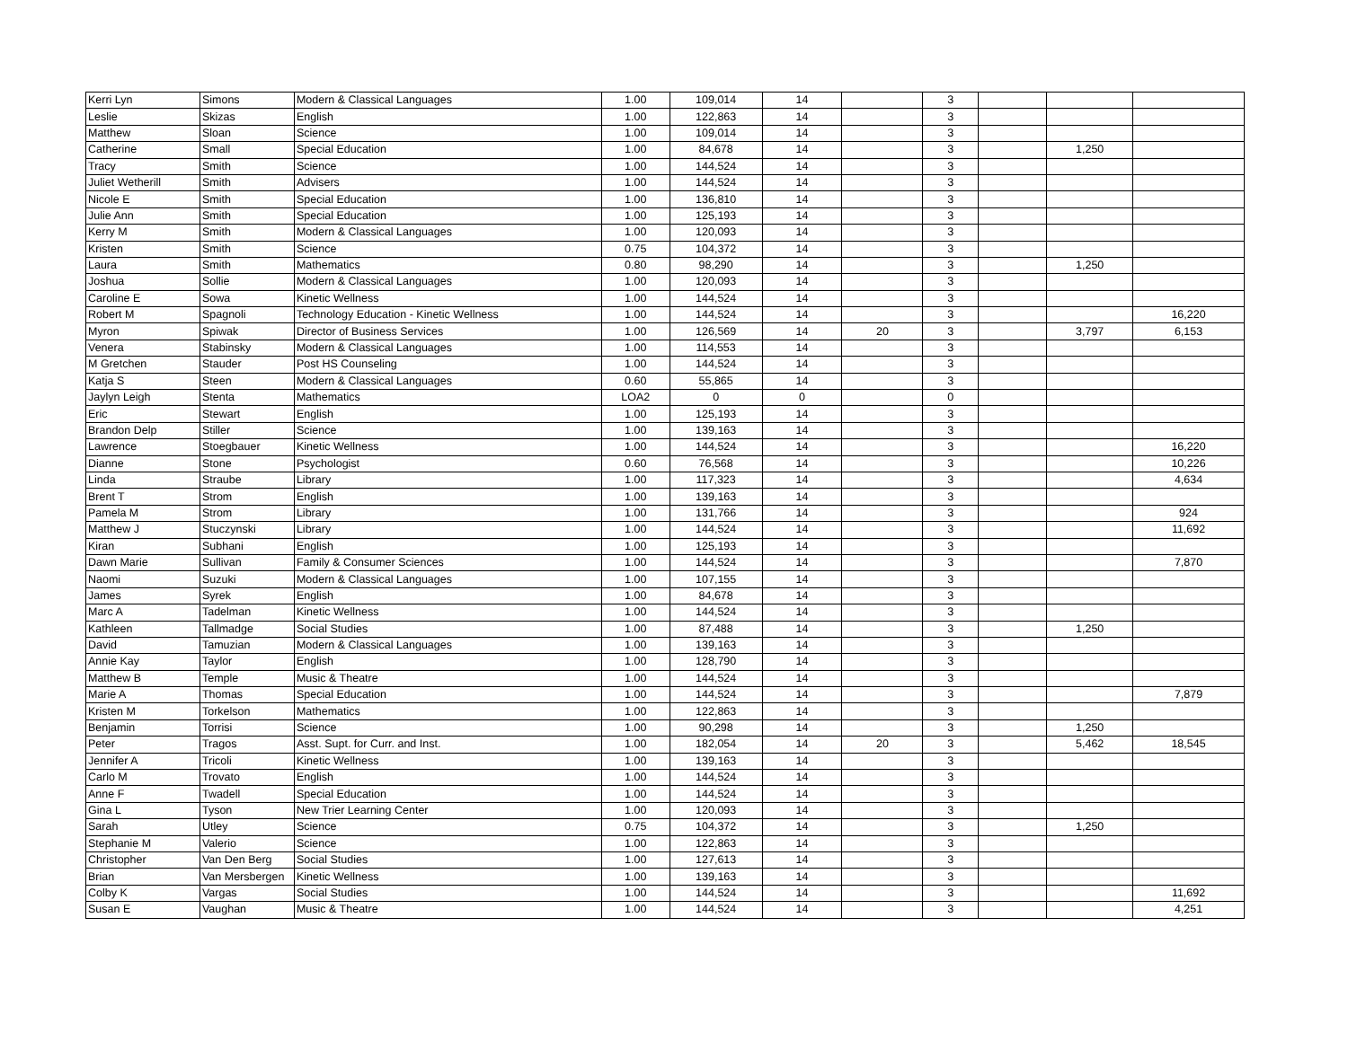| Kerri Lyn | Simons | Modern & Classical Languages | 1.00 | 109,014 | 14 | | 3 | | | |
| Leslie | Skizas | English | 1.00 | 122,863 | 14 | | 3 | | | |
| Matthew | Sloan | Science | 1.00 | 109,014 | 14 | | 3 | | | |
| Catherine | Small | Special Education | 1.00 | 84,678 | 14 | | 3 | | 1,250 | |
| Tracy | Smith | Science | 1.00 | 144,524 | 14 | | 3 | | | |
| Juliet Wetherill | Smith | Advisers | 1.00 | 144,524 | 14 | | 3 | | | |
| Nicole E | Smith | Special Education | 1.00 | 136,810 | 14 | | 3 | | | |
| Julie Ann | Smith | Special Education | 1.00 | 125,193 | 14 | | 3 | | | |
| Kerry M | Smith | Modern & Classical Languages | 1.00 | 120,093 | 14 | | 3 | | | |
| Kristen | Smith | Science | 0.75 | 104,372 | 14 | | 3 | | | |
| Laura | Smith | Mathematics | 0.80 | 98,290 | 14 | | 3 | | 1,250 | |
| Joshua | Sollie | Modern & Classical Languages | 1.00 | 120,093 | 14 | | 3 | | | |
| Caroline E | Sowa | Kinetic Wellness | 1.00 | 144,524 | 14 | | 3 | | | |
| Robert M | Spagnoli | Technology Education - Kinetic Wellness | 1.00 | 144,524 | 14 | | 3 | | | 16,220 |
| Myron | Spiwak | Director of Business Services | 1.00 | 126,569 | 14 | 20 | 3 | | 3,797 | 6,153 |
| Venera | Stabinsky | Modern & Classical Languages | 1.00 | 114,553 | 14 | | 3 | | | |
| M Gretchen | Stauder | Post HS Counseling | 1.00 | 144,524 | 14 | | 3 | | | |
| Katja S | Steen | Modern & Classical Languages | 0.60 | 55,865 | 14 | | 3 | | | |
| Jaylyn Leigh | Stenta | Mathematics | LOA2 | 0 | 0 | | 0 | | | |
| Eric | Stewart | English | 1.00 | 125,193 | 14 | | 3 | | | |
| Brandon Delp | Stiller | Science | 1.00 | 139,163 | 14 | | 3 | | | |
| Lawrence | Stoegbauer | Kinetic Wellness | 1.00 | 144,524 | 14 | | 3 | | | 16,220 |
| Dianne | Stone | Psychologist | 0.60 | 76,568 | 14 | | 3 | | | 10,226 |
| Linda | Straube | Library | 1.00 | 117,323 | 14 | | 3 | | | 4,634 |
| Brent T | Strom | English | 1.00 | 139,163 | 14 | | 3 | | | |
| Pamela M | Strom | Library | 1.00 | 131,766 | 14 | | 3 | | | 924 |
| Matthew J | Stuczynski | Library | 1.00 | 144,524 | 14 | | 3 | | | 11,692 |
| Kiran | Subhani | English | 1.00 | 125,193 | 14 | | 3 | | | |
| Dawn Marie | Sullivan | Family & Consumer Sciences | 1.00 | 144,524 | 14 | | 3 | | | 7,870 |
| Naomi | Suzuki | Modern & Classical Languages | 1.00 | 107,155 | 14 | | 3 | | | |
| James | Syrek | English | 1.00 | 84,678 | 14 | | 3 | | | |
| Marc A | Tadelman | Kinetic Wellness | 1.00 | 144,524 | 14 | | 3 | | | |
| Kathleen | Tallmadge | Social Studies | 1.00 | 87,488 | 14 | | 3 | | 1,250 | |
| David | Tamuzian | Modern & Classical Languages | 1.00 | 139,163 | 14 | | 3 | | | |
| Annie Kay | Taylor | English | 1.00 | 128,790 | 14 | | 3 | | | |
| Matthew B | Temple | Music & Theatre | 1.00 | 144,524 | 14 | | 3 | | | |
| Marie A | Thomas | Special Education | 1.00 | 144,524 | 14 | | 3 | | | 7,879 |
| Kristen M | Torkelson | Mathematics | 1.00 | 122,863 | 14 | | 3 | | | |
| Benjamin | Torrisi | Science | 1.00 | 90,298 | 14 | | 3 | | 1,250 | |
| Peter | Tragos | Asst. Supt. for Curr. and Inst. | 1.00 | 182,054 | 14 | 20 | 3 | | 5,462 | 18,545 |
| Jennifer A | Tricoli | Kinetic Wellness | 1.00 | 139,163 | 14 | | 3 | | | |
| Carlo M | Trovato | English | 1.00 | 144,524 | 14 | | 3 | | | |
| Anne F | Twadell | Special Education | 1.00 | 144,524 | 14 | | 3 | | | |
| Gina L | Tyson | New Trier Learning Center | 1.00 | 120,093 | 14 | | 3 | | | |
| Sarah | Utley | Science | 0.75 | 104,372 | 14 | | 3 | | 1,250 | |
| Stephanie M | Valerio | Science | 1.00 | 122,863 | 14 | | 3 | | | |
| Christopher | Van Den Berg | Social Studies | 1.00 | 127,613 | 14 | | 3 | | | |
| Brian | Van Mersbergen | Kinetic Wellness | 1.00 | 139,163 | 14 | | 3 | | | |
| Colby K | Vargas | Social Studies | 1.00 | 144,524 | 14 | | 3 | | | 11,692 |
| Susan E | Vaughan | Music & Theatre | 1.00 | 144,524 | 14 | | 3 | | | 4,251 |